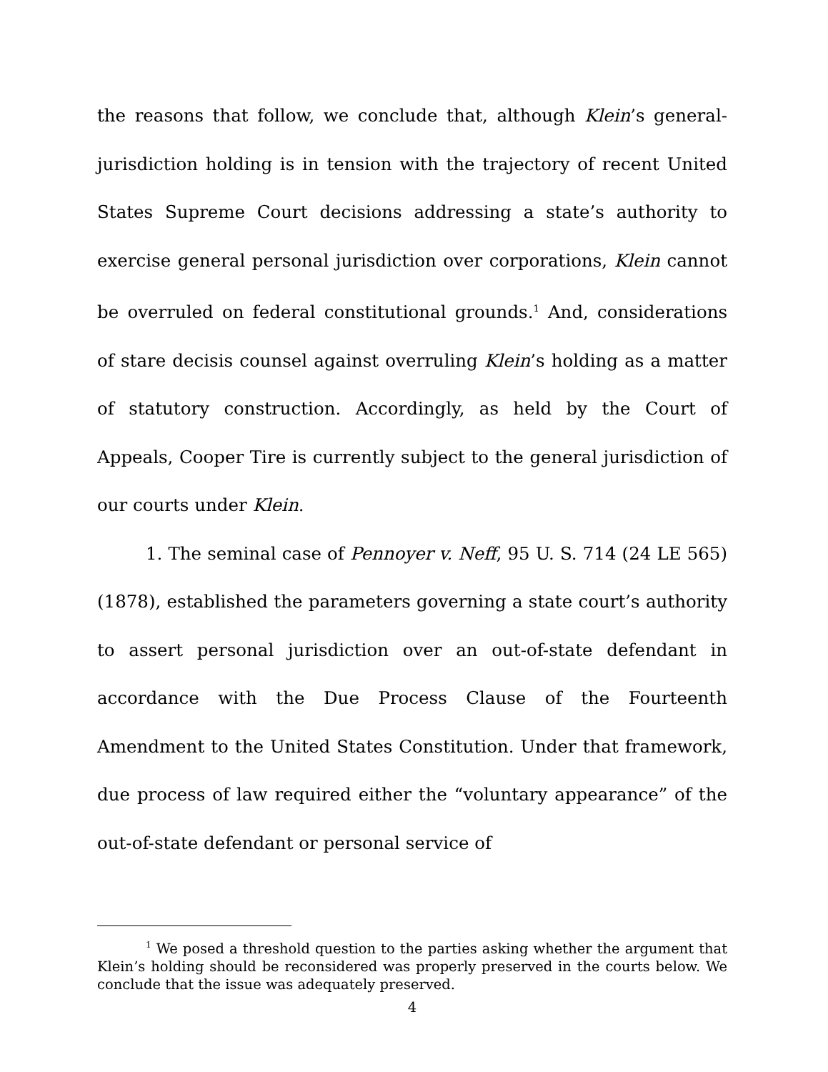the reasons that follow, we conclude that, although Klein’s general-jurisdiction holding is in tension with the trajectory of recent United States Supreme Court decisions addressing a state’s authority to exercise general personal jurisdiction over corporations, Klein cannot be overruled on federal constitutional grounds.<sup>1</sup> And, considerations of stare decisis counsel against overruling Klein’s holding as a matter of statutory construction. Accordingly, as held by the Court of Appeals, Cooper Tire is currently subject to the general jurisdiction of our courts under Klein.
1. The seminal case of Pennoyer v. Neff, 95 U. S. 714 (24 LE 565) (1878), established the parameters governing a state court’s authority to assert personal jurisdiction over an out-of-state defendant in accordance with the Due Process Clause of the Fourteenth Amendment to the United States Constitution. Under that framework, due process of law required either the “voluntary appearance” of the out-of-state defendant or personal service of
<sup>1</sup> We posed a threshold question to the parties asking whether the argument that Klein’s holding should be reconsidered was properly preserved in the courts below. We conclude that the issue was adequately preserved.
4